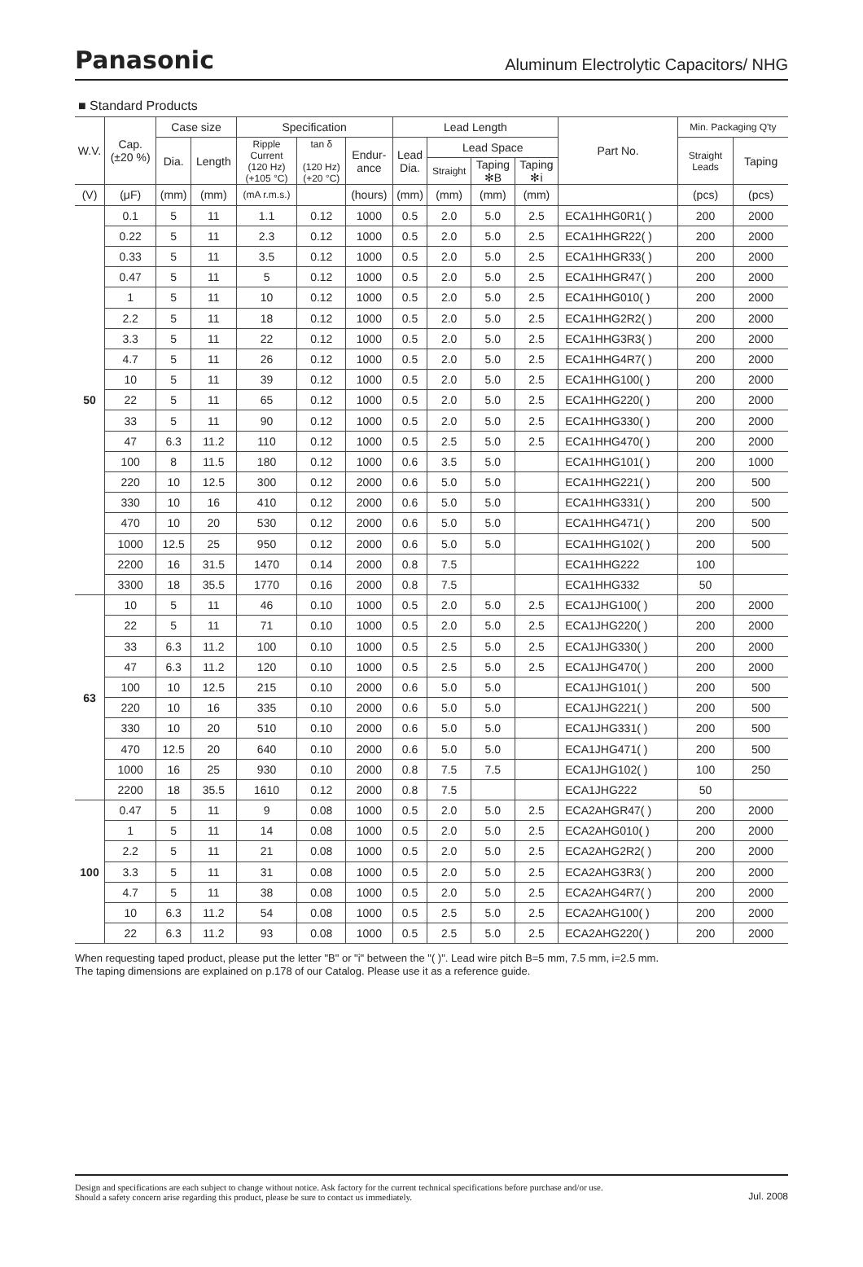Panasonic Aluminum Electrolytic Capacitors/ NHG
■ Standard Products
| W.V. | Cap. (±20 %) | Case size | | Specification | | | Lead Length | | | | Part No. | Min. Packaging Q'ty | |
| --- | --- | --- | --- | --- | --- | --- | --- | --- | --- | --- | --- | --- | --- |
| | | Dia. | Length | Ripple Current (120 Hz) (+105 °C) | tan δ (120 Hz) (+20 °C) | Endur- ance | Lead Dia. | Lead Space | | | | Straight Leads | Taping |
| | | | | | | | | Straight | Taping ✻B | Taping ✻i | | | |
| (V) | (μF) | (mm) | (mm) | (mA r.m.s.) | | (hours) | (mm) | (mm) | (mm) | (mm) | | (pcs) | (pcs) |
| 50 | 0.1 | 5 | 11 | 1.1 | 0.12 | 1000 | 0.5 | 2.0 | 5.0 | 2.5 | ECA1HHG0R1( ) | 200 | 2000 |
| | 0.22 | 5 | 11 | 2.3 | 0.12 | 1000 | 0.5 | 2.0 | 5.0 | 2.5 | ECA1HHGR22( ) | 200 | 2000 |
| | 0.33 | 5 | 11 | 3.5 | 0.12 | 1000 | 0.5 | 2.0 | 5.0 | 2.5 | ECA1HHGR33( ) | 200 | 2000 |
| | 0.47 | 5 | 11 | 5 | 0.12 | 1000 | 0.5 | 2.0 | 5.0 | 2.5 | ECA1HHGR47( ) | 200 | 2000 |
| | 1 | 5 | 11 | 10 | 0.12 | 1000 | 0.5 | 2.0 | 5.0 | 2.5 | ECA1HHG010( ) | 200 | 2000 |
| | 2.2 | 5 | 11 | 18 | 0.12 | 1000 | 0.5 | 2.0 | 5.0 | 2.5 | ECA1HHG2R2( ) | 200 | 2000 |
| | 3.3 | 5 | 11 | 22 | 0.12 | 1000 | 0.5 | 2.0 | 5.0 | 2.5 | ECA1HHG3R3( ) | 200 | 2000 |
| | 4.7 | 5 | 11 | 26 | 0.12 | 1000 | 0.5 | 2.0 | 5.0 | 2.5 | ECA1HHG4R7( ) | 200 | 2000 |
| | 10 | 5 | 11 | 39 | 0.12 | 1000 | 0.5 | 2.0 | 5.0 | 2.5 | ECA1HHG100( ) | 200 | 2000 |
| | 22 | 5 | 11 | 65 | 0.12 | 1000 | 0.5 | 2.0 | 5.0 | 2.5 | ECA1HHG220( ) | 200 | 2000 |
| | 33 | 5 | 11 | 90 | 0.12 | 1000 | 0.5 | 2.0 | 5.0 | 2.5 | ECA1HHG330( ) | 200 | 2000 |
| | 47 | 6.3 | 11.2 | 110 | 0.12 | 1000 | 0.5 | 2.5 | 5.0 | 2.5 | ECA1HHG470( ) | 200 | 2000 |
| | 100 | 8 | 11.5 | 180 | 0.12 | 1000 | 0.6 | 3.5 | 5.0 | | ECA1HHG101( ) | 200 | 1000 |
| | 220 | 10 | 12.5 | 300 | 0.12 | 2000 | 0.6 | 5.0 | 5.0 | | ECA1HHG221( ) | 200 | 500 |
| | 330 | 10 | 16 | 410 | 0.12 | 2000 | 0.6 | 5.0 | 5.0 | | ECA1HHG331( ) | 200 | 500 |
| | 470 | 10 | 20 | 530 | 0.12 | 2000 | 0.6 | 5.0 | 5.0 | | ECA1HHG471( ) | 200 | 500 |
| | 1000 | 12.5 | 25 | 950 | 0.12 | 2000 | 0.6 | 5.0 | 5.0 | | ECA1HHG102( ) | 200 | 500 |
| | 2200 | 16 | 31.5 | 1470 | 0.14 | 2000 | 0.8 | 7.5 | | | ECA1HHG222 | 100 | |
| | 3300 | 18 | 35.5 | 1770 | 0.16 | 2000 | 0.8 | 7.5 | | | ECA1HHG332 | 50 | |
| 63 | 10 | 5 | 11 | 46 | 0.10 | 1000 | 0.5 | 2.0 | 5.0 | 2.5 | ECA1JHG100( ) | 200 | 2000 |
| | 22 | 5 | 11 | 71 | 0.10 | 1000 | 0.5 | 2.0 | 5.0 | 2.5 | ECA1JHG220( ) | 200 | 2000 |
| | 33 | 6.3 | 11.2 | 100 | 0.10 | 1000 | 0.5 | 2.5 | 5.0 | 2.5 | ECA1JHG330( ) | 200 | 2000 |
| | 47 | 6.3 | 11.2 | 120 | 0.10 | 1000 | 0.5 | 2.5 | 5.0 | 2.5 | ECA1JHG470( ) | 200 | 2000 |
| | 100 | 10 | 12.5 | 215 | 0.10 | 2000 | 0.6 | 5.0 | 5.0 | | ECA1JHG101( ) | 200 | 500 |
| | 220 | 10 | 16 | 335 | 0.10 | 2000 | 0.6 | 5.0 | 5.0 | | ECA1JHG221( ) | 200 | 500 |
| | 330 | 10 | 20 | 510 | 0.10 | 2000 | 0.6 | 5.0 | 5.0 | | ECA1JHG331( ) | 200 | 500 |
| | 470 | 12.5 | 20 | 640 | 0.10 | 2000 | 0.6 | 5.0 | 5.0 | | ECA1JHG471( ) | 200 | 500 |
| | 1000 | 16 | 25 | 930 | 0.10 | 2000 | 0.8 | 7.5 | 7.5 | | ECA1JHG102( ) | 100 | 250 |
| | 2200 | 18 | 35.5 | 1610 | 0.12 | 2000 | 0.8 | 7.5 | | | ECA1JHG222 | 50 | |
| 100 | 0.47 | 5 | 11 | 9 | 0.08 | 1000 | 0.5 | 2.0 | 5.0 | 2.5 | ECA2AHGR47( ) | 200 | 2000 |
| | 1 | 5 | 11 | 14 | 0.08 | 1000 | 0.5 | 2.0 | 5.0 | 2.5 | ECA2AHG010( ) | 200 | 2000 |
| | 2.2 | 5 | 11 | 21 | 0.08 | 1000 | 0.5 | 2.0 | 5.0 | 2.5 | ECA2AHG2R2( ) | 200 | 2000 |
| | 3.3 | 5 | 11 | 31 | 0.08 | 1000 | 0.5 | 2.0 | 5.0 | 2.5 | ECA2AHG3R3( ) | 200 | 2000 |
| | 4.7 | 5 | 11 | 38 | 0.08 | 1000 | 0.5 | 2.0 | 5.0 | 2.5 | ECA2AHG4R7( ) | 200 | 2000 |
| | 10 | 6.3 | 11.2 | 54 | 0.08 | 1000 | 0.5 | 2.5 | 5.0 | 2.5 | ECA2AHG100( ) | 200 | 2000 |
| | 22 | 6.3 | 11.2 | 93 | 0.08 | 1000 | 0.5 | 2.5 | 5.0 | 2.5 | ECA2AHG220( ) | 200 | 2000 |
When requesting taped product, please put the letter "B" or "i" between the "( )". Lead wire pitch B=5 mm, 7.5 mm, i=2.5 mm.
The taping dimensions are explained on p.178 of our Catalog. Please use it as a reference guide.
Design and specifications are each subject to change without notice. Ask factory for the current technical specifications before purchase and/or use.
Should a safety concern arise regarding this product, please be sure to contact us immediately. Jul. 2008